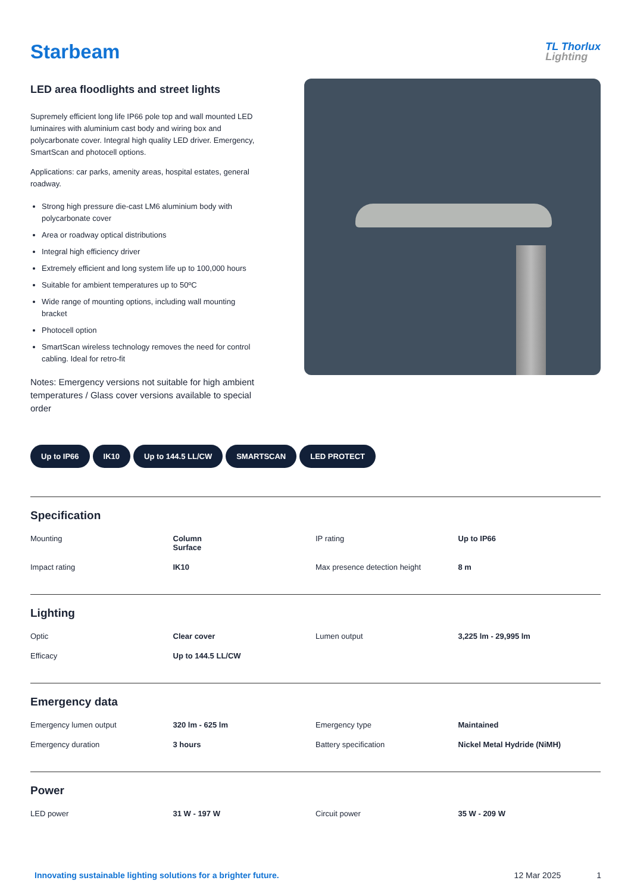Starbeam
TL Thorlux
Lighting
LED area floodlights and street lights
Supremely efficient long life IP66 pole top and wall mounted LED luminaires with aluminium cast body and wiring box and polycarbonate cover. Integral high quality LED driver. Emergency, SmartScan and photocell options.
Applications: car parks, amenity areas, hospital estates, general roadway.
Strong high pressure die-cast LM6 aluminium body with polycarbonate cover
Area or roadway optical distributions
Integral high efficiency driver
Extremely efficient and long system life up to 100,000 hours
Suitable for ambient temperatures up to 50ºC
Wide range of mounting options, including wall mounting bracket
Photocell option
SmartScan wireless technology removes the need for control cabling. Ideal for retro-fit
Notes: Emergency versions not suitable for high ambient temperatures / Glass cover versions available to special order
Up to IP66 IK10 Up to 144.5 LL/CW SMARTSCAN LED PROTECT
Specification
| Mounting | Column Surface | IP rating | Up to IP66 |
| Impact rating | IK10 | Max presence detection height | 8 m |
Lighting
| Optic | Clear cover | Lumen output | 3,225 lm - 29,995 lm |
| Efficacy | Up to 144.5 LL/CW | | |
Emergency data
| Emergency lumen output | 320 lm - 625 lm | Emergency type | Maintained |
| Emergency duration | 3 hours | Battery specification | Nickel Metal Hydride (NiMH) |
Power
| LED power | 31 W - 197 W | Circuit power | 35 W - 209 W |
Innovating sustainable lighting solutions for a brighter future. 12 Mar 2025 1